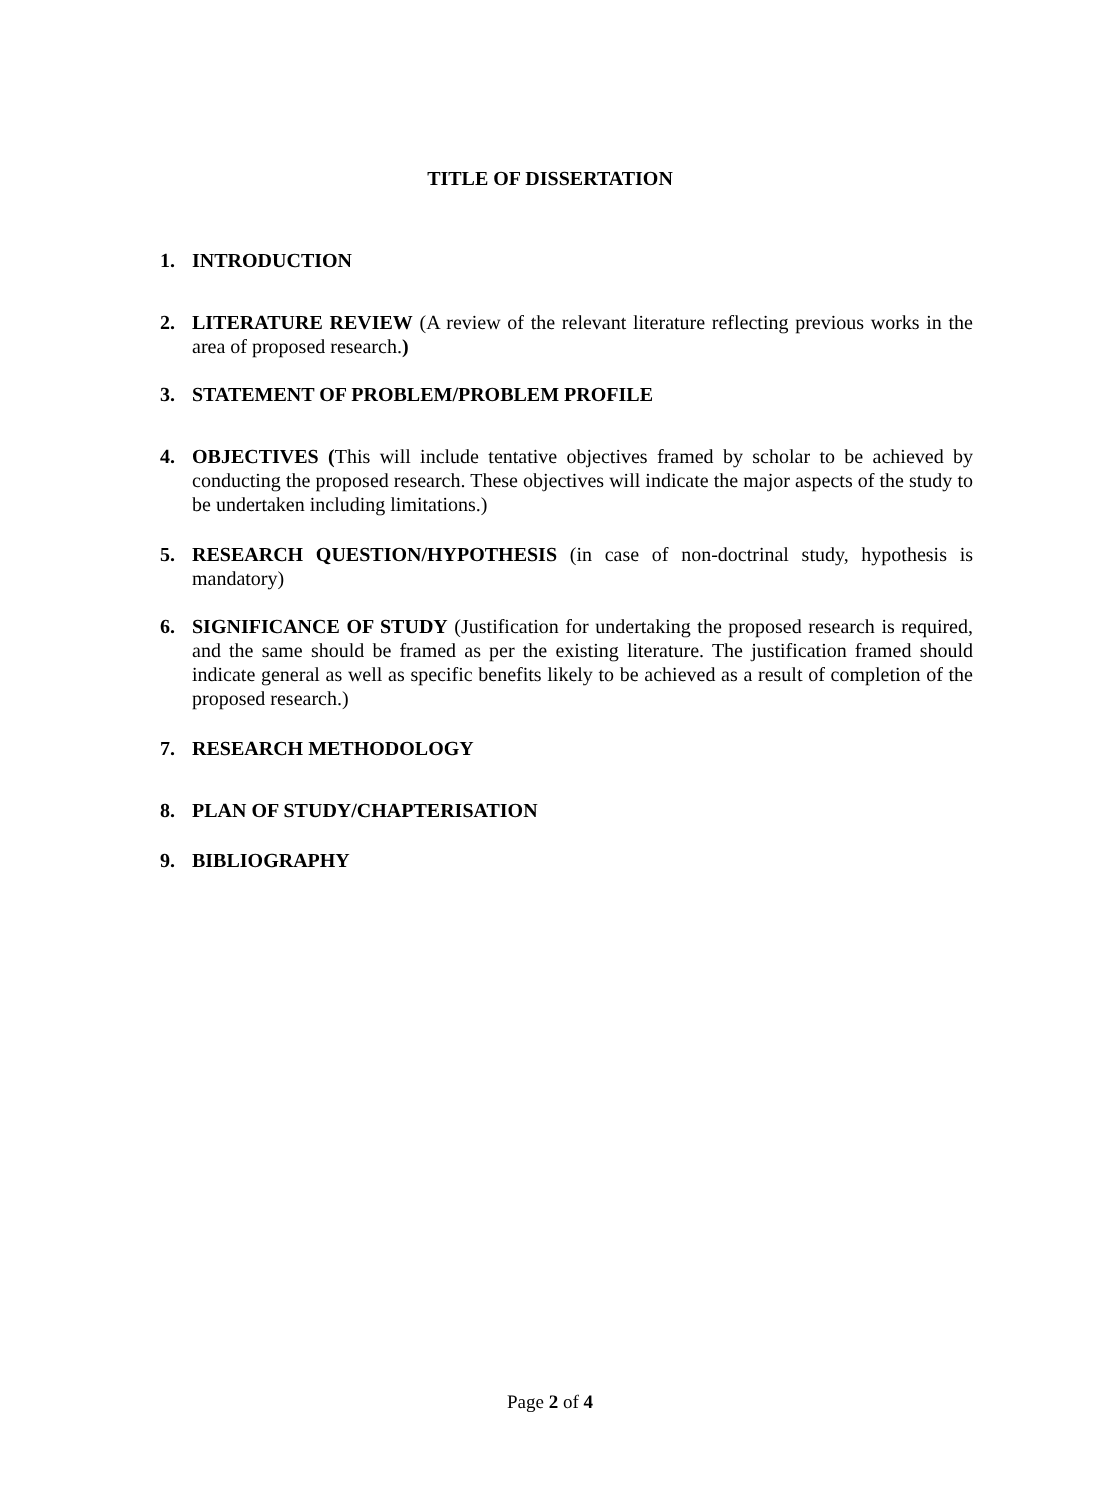TITLE OF DISSERTATION
1. INTRODUCTION
2. LITERATURE REVIEW (A review of the relevant literature reflecting previous works in the area of proposed research.)
3. STATEMENT OF PROBLEM/PROBLEM PROFILE
4. OBJECTIVES (This will include tentative objectives framed by scholar to be achieved by conducting the proposed research. These objectives will indicate the major aspects of the study to be undertaken including limitations.)
5. RESEARCH QUESTION/HYPOTHESIS (in case of non-doctrinal study, hypothesis is mandatory)
6. SIGNIFICANCE OF STUDY (Justification for undertaking the proposed research is required, and the same should be framed as per the existing literature. The justification framed should indicate general as well as specific benefits likely to be achieved as a result of completion of the proposed research.)
7. RESEARCH METHODOLOGY
8. PLAN OF STUDY/CHAPTERISATION
9. BIBLIOGRAPHY
Page 2 of 4